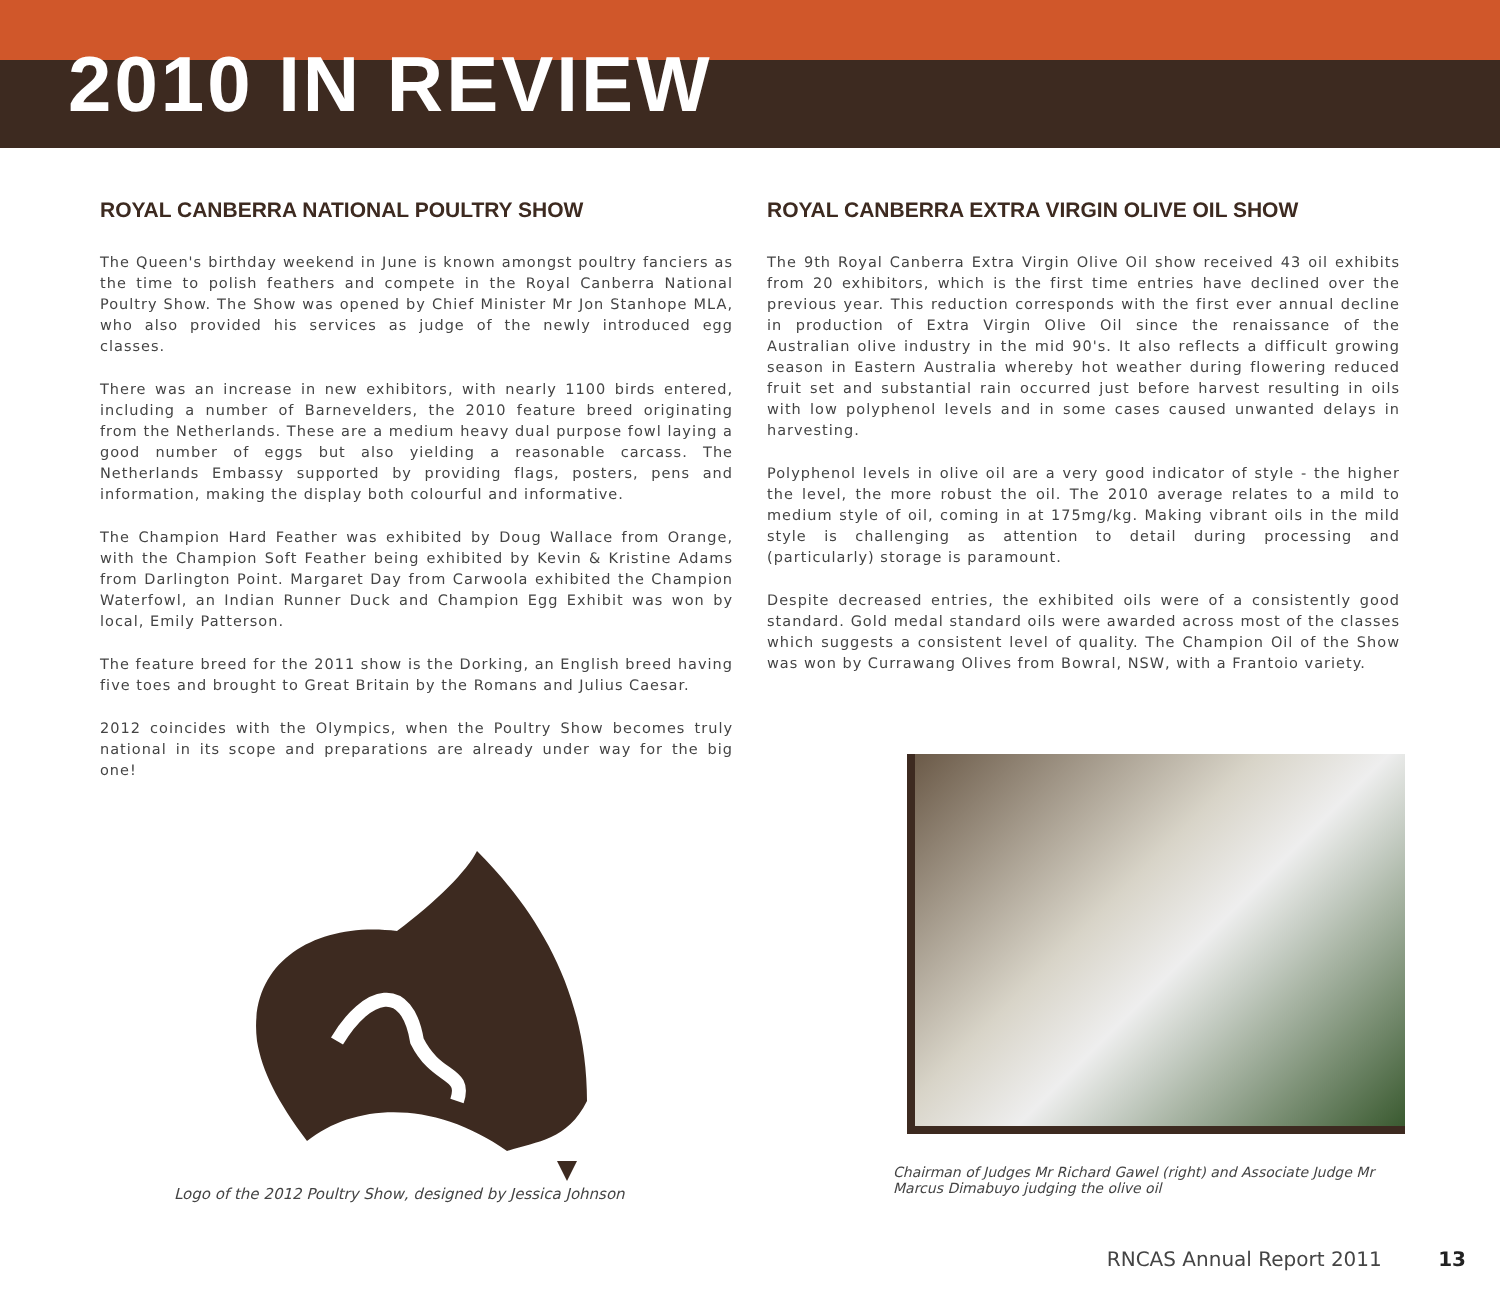2010 IN REVIEW
ROYAL CANBERRA NATIONAL POULTRY SHOW
The Queen's birthday weekend in June is known amongst poultry fanciers as the time to polish feathers and compete in the Royal Canberra National Poultry Show. The Show was opened by Chief Minister Mr Jon Stanhope MLA, who also provided his services as judge of the newly introduced egg classes.
There was an increase in new exhibitors, with nearly 1100 birds entered, including a number of Barnevelders, the 2010 feature breed originating from the Netherlands. These are a medium heavy dual purpose fowl laying a good number of eggs but also yielding a reasonable carcass. The Netherlands Embassy supported by providing flags, posters, pens and information, making the display both colourful and informative.
The Champion Hard Feather was exhibited by Doug Wallace from Orange, with the Champion Soft Feather being exhibited by Kevin & Kristine Adams from Darlington Point. Margaret Day from Carwoola exhibited the Champion Waterfowl, an Indian Runner Duck and Champion Egg Exhibit was won by local, Emily Patterson.
The feature breed for the 2011 show is the Dorking, an English breed having five toes and brought to Great Britain by the Romans and Julius Caesar.
2012 coincides with the Olympics, when the Poultry Show becomes truly national in its scope and preparations are already under way for the big one!
Logo of the 2012 Poultry Show, designed by Jessica Johnson
ROYAL CANBERRA EXTRA VIRGIN OLIVE OIL SHOW
The 9th Royal Canberra Extra Virgin Olive Oil show received 43 oil exhibits from 20 exhibitors, which is the first time entries have declined over the previous year. This reduction corresponds with the first ever annual decline in production of Extra Virgin Olive Oil since the renaissance of the Australian olive industry in the mid 90's. It also reflects a difficult growing season in Eastern Australia whereby hot weather during flowering reduced fruit set and substantial rain occurred just before harvest resulting in oils with low polyphenol levels and in some cases caused unwanted delays in harvesting.
Polyphenol levels in olive oil are a very good indicator of style - the higher the level, the more robust the oil. The 2010 average relates to a mild to medium style of oil, coming in at 175mg/kg. Making vibrant oils in the mild style is challenging as attention to detail during processing and (particularly) storage is paramount.
Despite decreased entries, the exhibited oils were of a consistently good standard. Gold medal standard oils were awarded across most of the classes which suggests a consistent level of quality. The Champion Oil of the Show was won by Currawang Olives from Bowral, NSW, with a Frantoio variety.
Chairman of Judges Mr Richard Gawel (right) and Associate Judge Mr Marcus Dimabuyo judging the olive oil
RNCAS Annual Report 2011 13